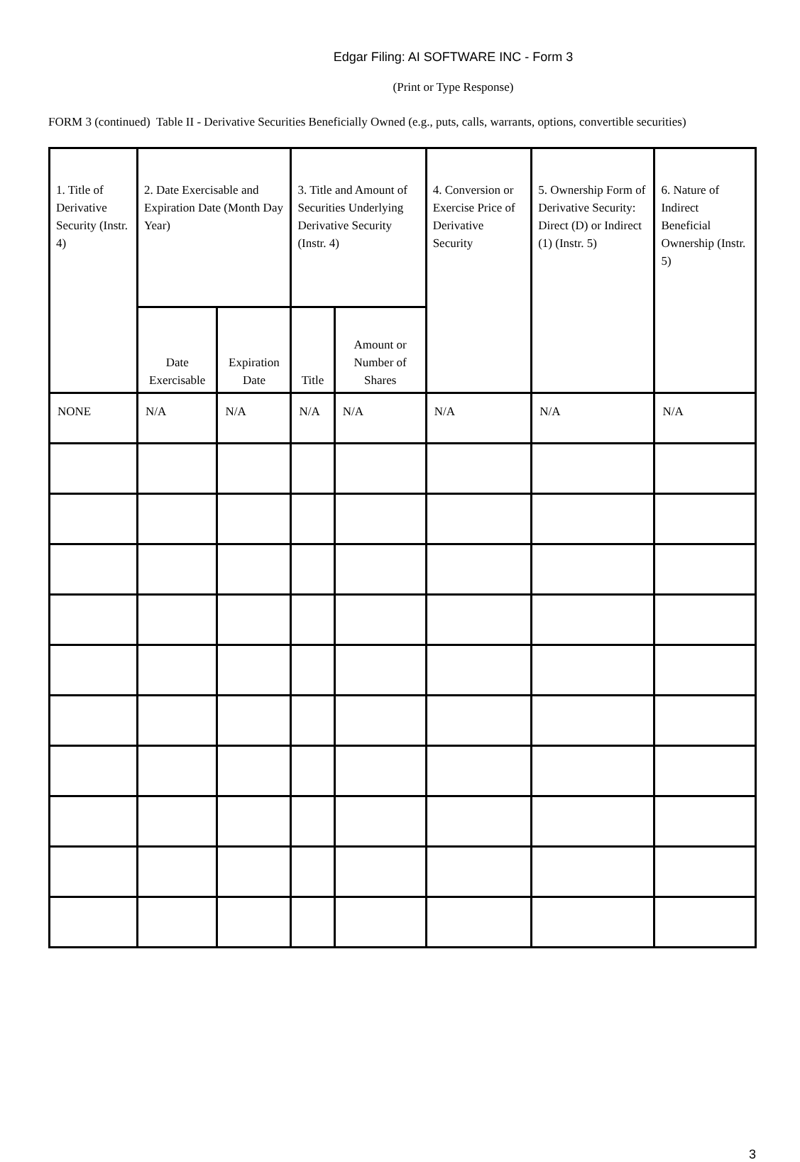Edgar Filing: AI SOFTWARE INC - Form 3
(Print or Type Response)
FORM 3 (continued) Table II - Derivative Securities Beneficially Owned (e.g., puts, calls, warrants, options, convertible securities)
| 1. Title of Derivative Security (Instr. 4) | 2. Date Exercisable and Expiration Date (Month Day Year) | | 3. Title and Amount of Securities Underlying Derivative Security (Instr. 4) | | 4. Conversion or Exercise Price of Derivative Security | 5. Ownership Form of Derivative Security: Direct (D) or Indirect (1) (Instr. 5) | 6. Nature of Indirect Beneficial Ownership (Instr. 5) |
| --- | --- | --- | --- | --- | --- | --- | --- |
| | Date Exercisable | Expiration Date | Title | Amount or Number of Shares | | | |
| NONE | N/A | N/A | N/A | N/A | N/A | N/A | N/A |
3